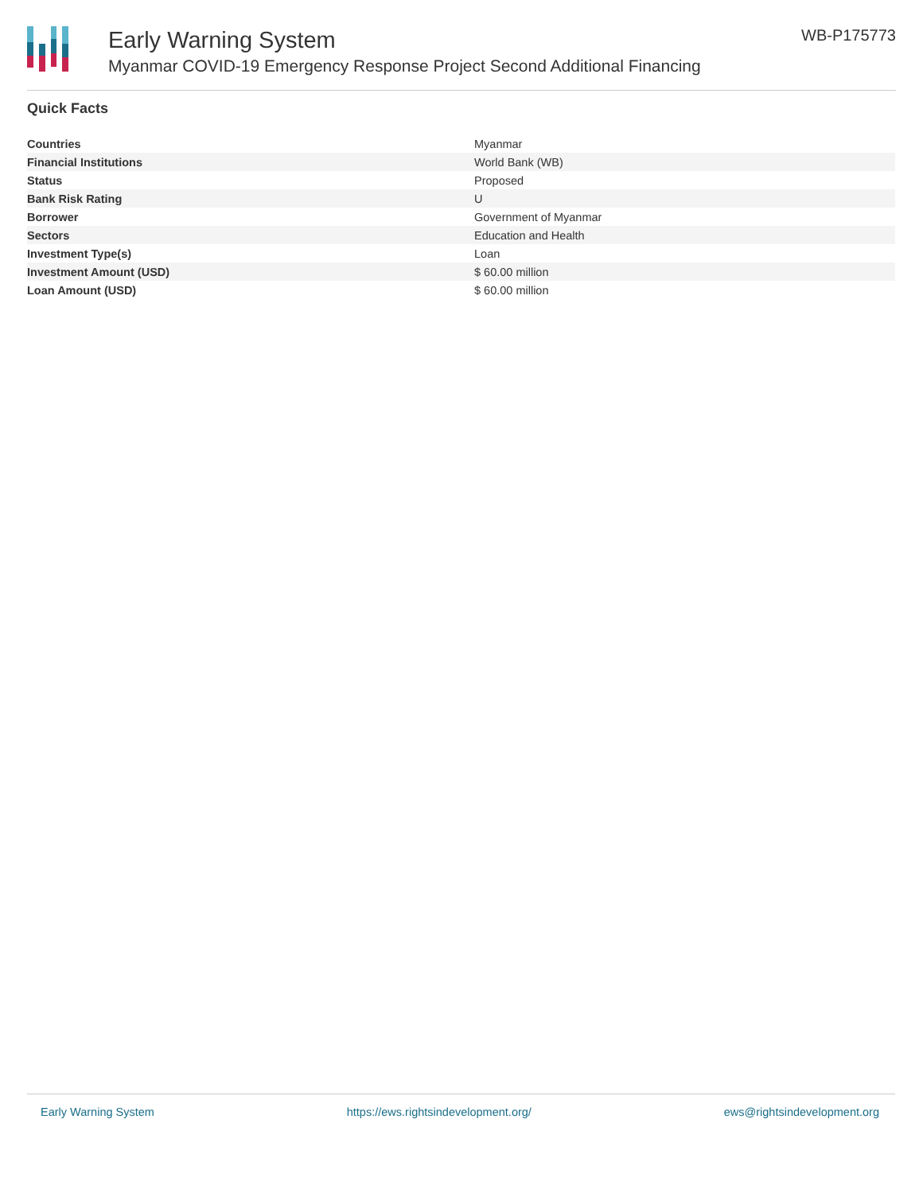Early Warning System
Myanmar COVID-19 Emergency Response Project Second Additional Financing
WB-P175773
Quick Facts
| Countries | Myanmar |
| Financial Institutions | World Bank (WB) |
| Status | Proposed |
| Bank Risk Rating | U |
| Borrower | Government of Myanmar |
| Sectors | Education and Health |
| Investment Type(s) | Loan |
| Investment Amount (USD) | $ 60.00 million |
| Loan Amount (USD) | $ 60.00 million |
Early Warning System https://ews.rightsindevelopment.org/ ews@rightsindevelopment.org